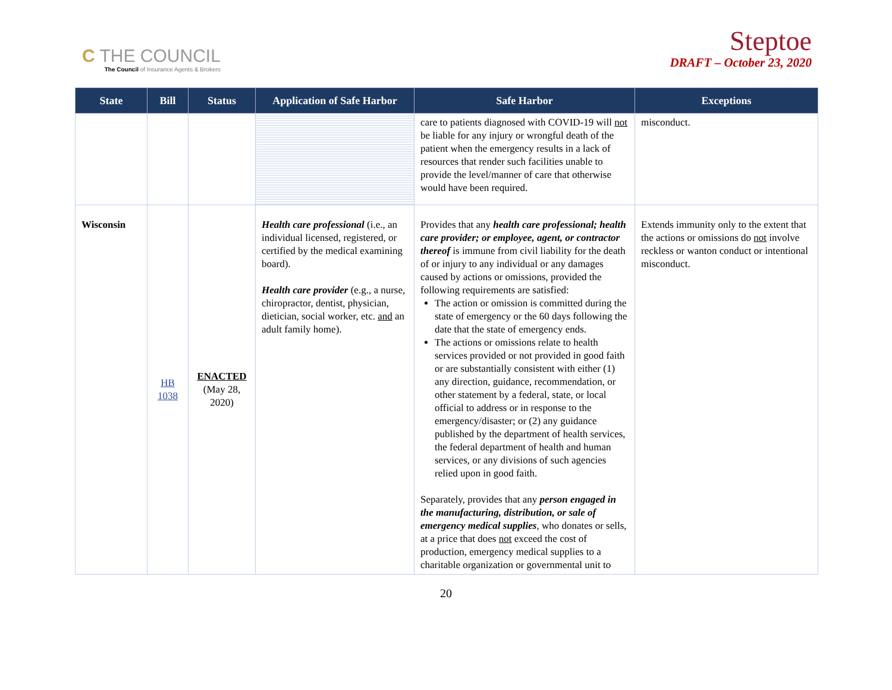C THE COUNCIL
The Council of Insurance Agents & Brokers
Steptoe
DRAFT – October 23, 2020
| State | Bill | Status | Application of Safe Harbor | Safe Harbor | Exceptions |
| --- | --- | --- | --- | --- | --- |
| | | | | care to patients diagnosed with COVID-19 will not be liable for any injury or wrongful death of the patient when the emergency results in a lack of resources that render such facilities unable to provide the level/manner of care that otherwise would have been required. | misconduct. |
| Wisconsin | HB 1038 | ENACTED (May 28, 2020) | Health care professional (i.e., an individual licensed, registered, or certified by the medical examining board). Health care provider (e.g., a nurse, chiropractor, dentist, physician, dietician, social worker, etc. and an adult family home). | Provides that any health care professional; health care provider; or employee, agent, or contractor thereof is immune from civil liability for the death of or injury to any individual or any damages caused by actions or omissions, provided the following requirements are satisfied: The action or omission is committed during the state of emergency or the 60 days following the date that the state of emergency ends. The actions or omissions relate to health services provided or not provided in good faith or are substantially consistent with either (1) any direction, guidance, recommendation, or other statement by a federal, state, or local official to address or in response to the emergency/disaster; or (2) any guidance published by the department of health services, the federal department of health and human services, or any divisions of such agencies relied upon in good faith. Separately, provides that any person engaged in the manufacturing, distribution, or sale of emergency medical supplies , who donates or sells, at a price that does not exceed the cost of production, emergency medical supplies to a charitable organization or governmental unit to | Extends immunity only to the extent that the actions or omissions do not involve reckless or wanton conduct or intentional misconduct. |
20